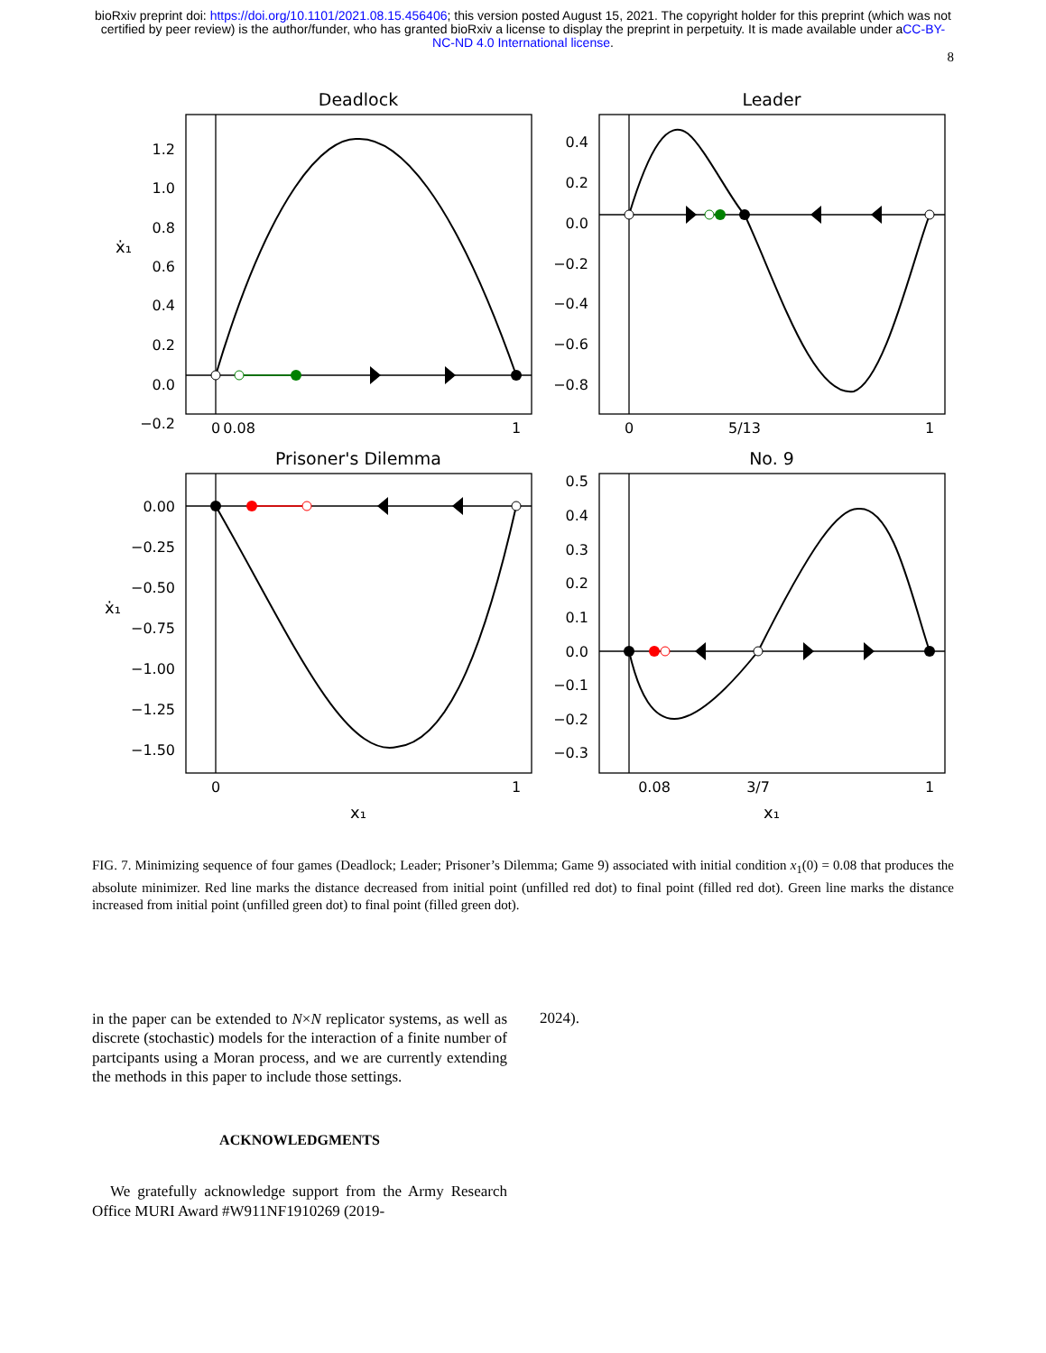bioRxiv preprint doi: https://doi.org/10.1101/2021.08.15.456406; this version posted August 15, 2021. The copyright holder for this preprint (which was not certified by peer review) is the author/funder, who has granted bioRxiv a license to display the preprint in perpetuity. It is made available under aCC-BY-NC-ND 4.0 International license.
8
Deadlock
Leader
Prisoner's Dilemma
No. 9
0
0.08
1
0
5/13
1
0
1
0.08
3/7
1
x₁
x₁
ẋ₁
ẋ₁
1.2
1.0
0.8
0.6
0.4
0.2
0.0
−0.2
0.4
0.2
0.0
−0.2
−0.4
−0.6
−0.8
0.00
−0.25
−0.50
−0.75
−1.00
−1.25
−1.50
0.5
0.4
0.3
0.2
0.1
0.0
−0.1
−0.2
−0.3
FIG. 7. Minimizing sequence of four games (Deadlock; Leader; Prisoner’s Dilemma; Game 9) associated with initial condition x<sub>1</sub>(0) = 0.08 that produces the absolute minimizer. Red line marks the distance decreased from initial point (unfilled red dot) to final point (filled red dot). Green line marks the distance increased from initial point (unfilled green dot) to final point (filled green dot).
in the paper can be extended to N×N replicator systems, as well as discrete (stochastic) models for the interaction of a finite number of partcipants using a Moran process, and we are currently extending the methods in this paper to include those settings.
ACKNOWLEDGMENTS
We gratefully acknowledge support from the Army Research Office MURI Award #W911NF1910269 (2019-
2024).